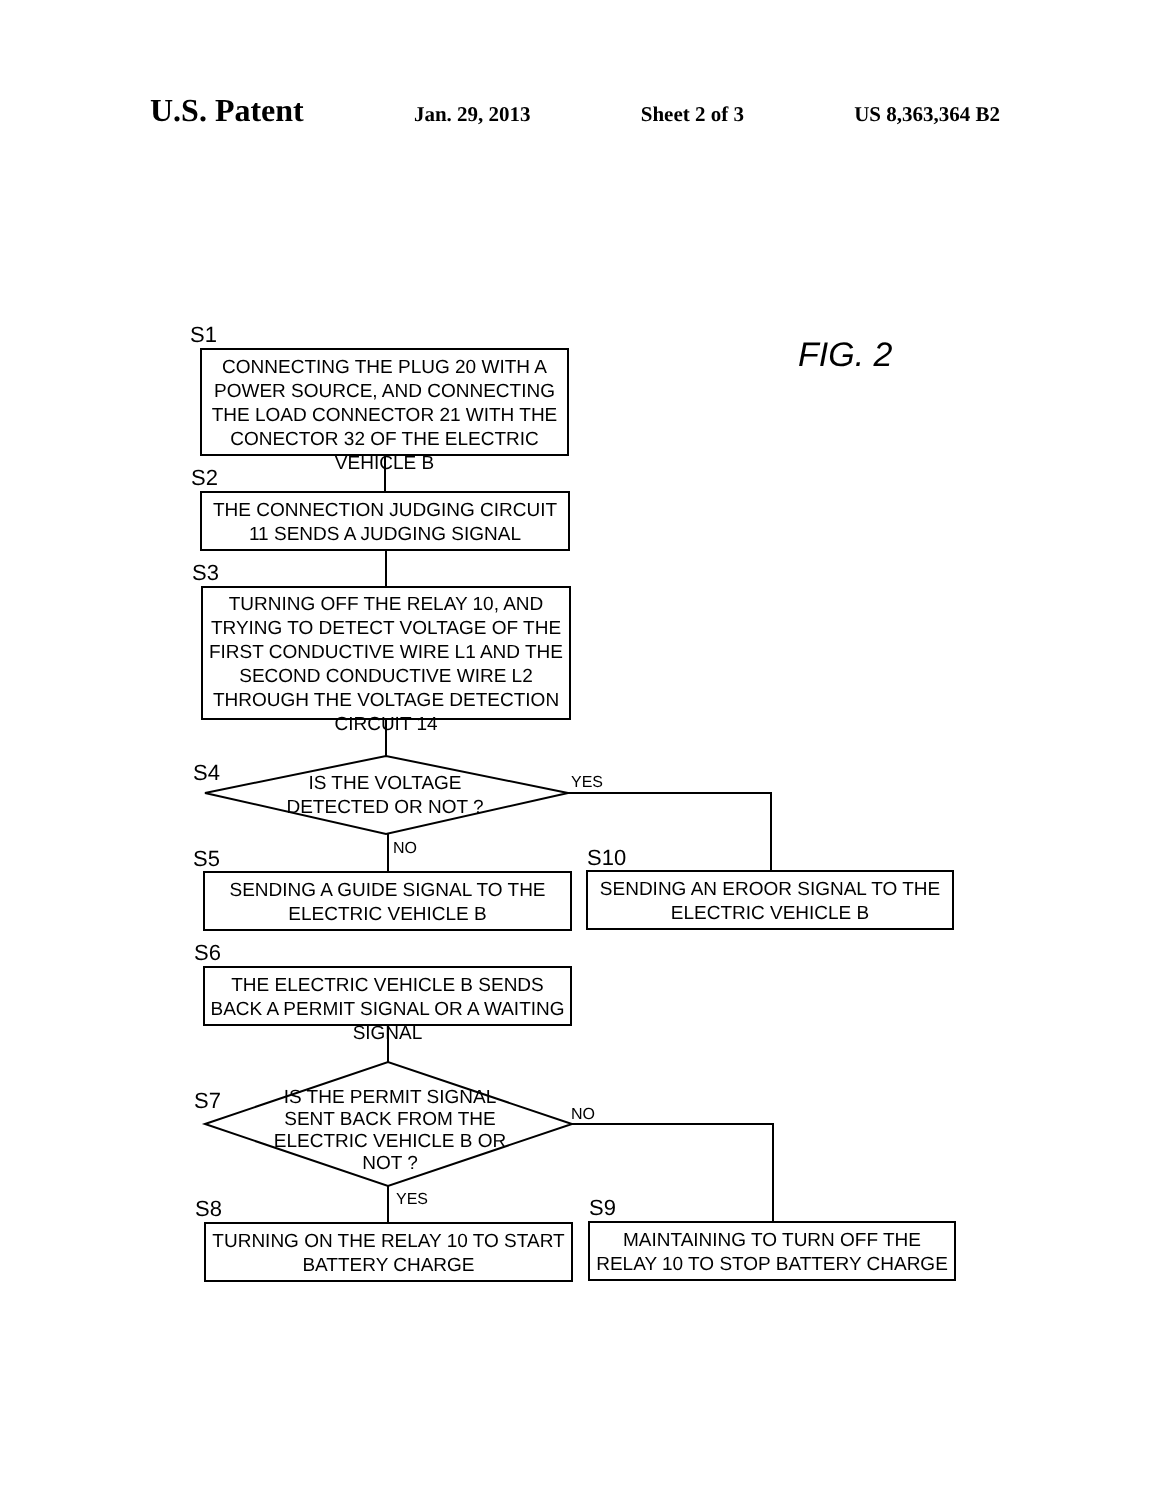U.S. Patent Jan. 29, 2013 Sheet 2 of 3 US 8,363,364 B2
S1
CONNECTING THE PLUG 20 WITH A POWER SOURCE, AND CONNECTING THE LOAD CONNECTOR 21 WITH THE CONECTOR 32 OF THE ELECTRIC VEHICLE B
S2
THE CONNECTION JUDGING CIRCUIT 11 SENDS A JUDGING SIGNAL
S3
TURNING OFF THE RELAY 10, AND TRYING TO DETECT VOLTAGE OF THE FIRST CONDUCTIVE WIRE L1 AND THE SECOND CONDUCTIVE WIRE L2 THROUGH THE VOLTAGE DETECTION CIRCUIT 14
S4
IS THE VOLTAGE DETECTED OR NOT ?
YES
NO
S5
SENDING A GUIDE SIGNAL TO THE ELECTRIC VEHICLE B
S10
SENDING AN EROOR SIGNAL TO THE ELECTRIC VEHICLE B
S6
THE ELECTRIC VEHICLE B SENDS BACK A PERMIT SIGNAL OR A WAITING SIGNAL
S7
IS THE PERMIT SIGNAL SENT BACK FROM THE ELECTRIC VEHICLE B OR NOT ?
NO
YES
S8
TURNING ON THE RELAY 10 TO START BATTERY CHARGE
S9
MAINTAINING TO TURN OFF THE RELAY 10 TO STOP BATTERY CHARGE
FIG. 2